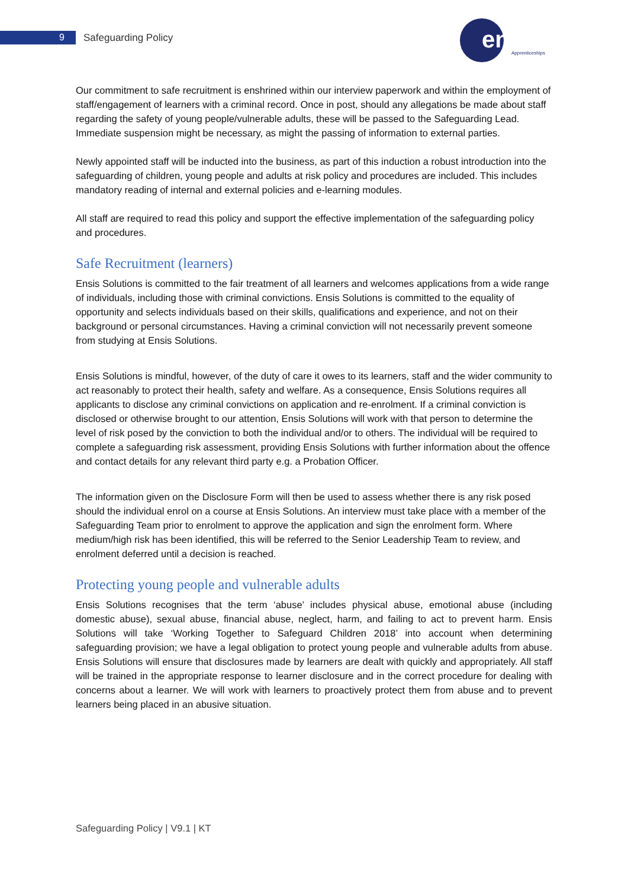9 Safeguarding Policy
ensis
Apprenticeships
Our commitment to safe recruitment is enshrined within our interview paperwork and within the employment of staff/engagement of learners with a criminal record. Once in post, should any allegations be made about staff regarding the safety of young people/vulnerable adults, these will be passed to the Safeguarding Lead. Immediate suspension might be necessary, as might the passing of information to external parties.
Newly appointed staff will be inducted into the business, as part of this induction a robust introduction into the safeguarding of children, young people and adults at risk policy and procedures are included. This includes mandatory reading of internal and external policies and e-learning modules.
All staff are required to read this policy and support the effective implementation of the safeguarding policy and procedures.
Safe Recruitment (learners)
Ensis Solutions is committed to the fair treatment of all learners and welcomes applications from a wide range of individuals, including those with criminal convictions. Ensis Solutions is committed to the equality of opportunity and selects individuals based on their skills, qualifications and experience, and not on their background or personal circumstances. Having a criminal conviction will not necessarily prevent someone from studying at Ensis Solutions.
Ensis Solutions is mindful, however, of the duty of care it owes to its learners, staff and the wider community to act reasonably to protect their health, safety and welfare. As a consequence, Ensis Solutions requires all applicants to disclose any criminal convictions on application and re-enrolment. If a criminal conviction is disclosed or otherwise brought to our attention, Ensis Solutions will work with that person to determine the level of risk posed by the conviction to both the individual and/or to others. The individual will be required to complete a safeguarding risk assessment, providing Ensis Solutions with further information about the offence and contact details for any relevant third party e.g. a Probation Officer.
The information given on the Disclosure Form will then be used to assess whether there is any risk posed should the individual enrol on a course at Ensis Solutions. An interview must take place with a member of the Safeguarding Team prior to enrolment to approve the application and sign the enrolment form. Where medium/high risk has been identified, this will be referred to the Senior Leadership Team to review, and enrolment deferred until a decision is reached.
Protecting young people and vulnerable adults
Ensis Solutions recognises that the term ‘abuse’ includes physical abuse, emotional abuse (including domestic abuse), sexual abuse, financial abuse, neglect, harm, and failing to act to prevent harm. Ensis Solutions will take ‘Working Together to Safeguard Children 2018’ into account when determining safeguarding provision; we have a legal obligation to protect young people and vulnerable adults from abuse. Ensis Solutions will ensure that disclosures made by learners are dealt with quickly and appropriately. All staff will be trained in the appropriate response to learner disclosure and in the correct procedure for dealing with concerns about a learner. We will work with learners to proactively protect them from abuse and to prevent learners being placed in an abusive situation.
Safeguarding Policy | V9.1 | KT